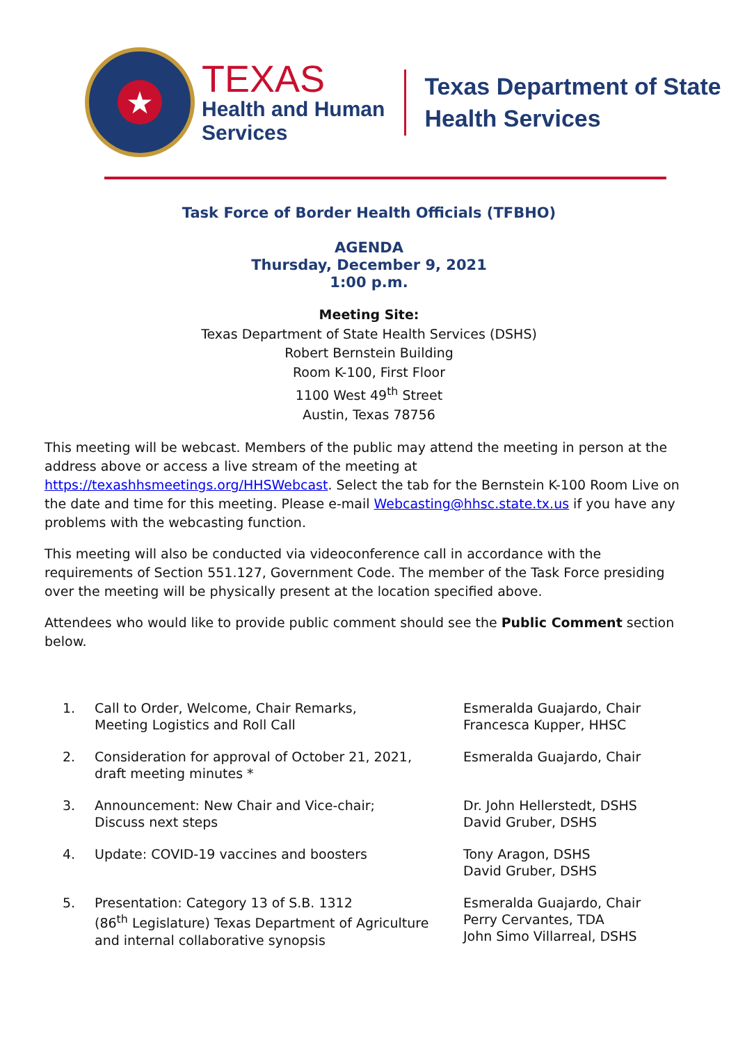★
TEXAS
Health and Human
Services
Texas Department of State
Health Services
Task Force of Border Health Officials (TFBHO)
AGENDA
Thursday, December 9, 2021
1:00 p.m.
Meeting Site:
Texas Department of State Health Services (DSHS)
Robert Bernstein Building
Room K-100, First Floor
1100 West 49<sup>th</sup> Street
Austin, Texas 78756
This meeting will be webcast. Members of the public may attend the meeting in person at the address above or access a live stream of the meeting at https://texashhsmeetings.org/HHSWebcast. Select the tab for the Bernstein K-100 Room Live on the date and time for this meeting. Please e-mail Webcasting@hhsc.state.tx.us if you have any problems with the webcasting function.
This meeting will also be conducted via videoconference call in accordance with the requirements of Section 551.127, Government Code. The member of the Task Force presiding over the meeting will be physically present at the location specified above.
Attendees who would like to provide public comment should see the Public Comment section below.
| 1. | Call to Order, Welcome, Chair Remarks, Meeting Logistics and Roll Call | Esmeralda Guajardo, Chair Francesca Kupper, HHSC |
| 2. | Consideration for approval of October 21, 2021, draft meeting minutes * | Esmeralda Guajardo, Chair |
| 3. | Announcement: New Chair and Vice-chair; Discuss next steps | Dr. John Hellerstedt, DSHS David Gruber, DSHS |
| 4. | Update: COVID-19 vaccines and boosters | Tony Aragon, DSHS David Gruber, DSHS |
| 5. | Presentation: Category 13 of S.B. 1312 (86<sup>th</sup> Legislature) Texas Department of Agriculture and internal collaborative synopsis | Esmeralda Guajardo, Chair Perry Cervantes, TDA John Simo Villarreal, DSHS |